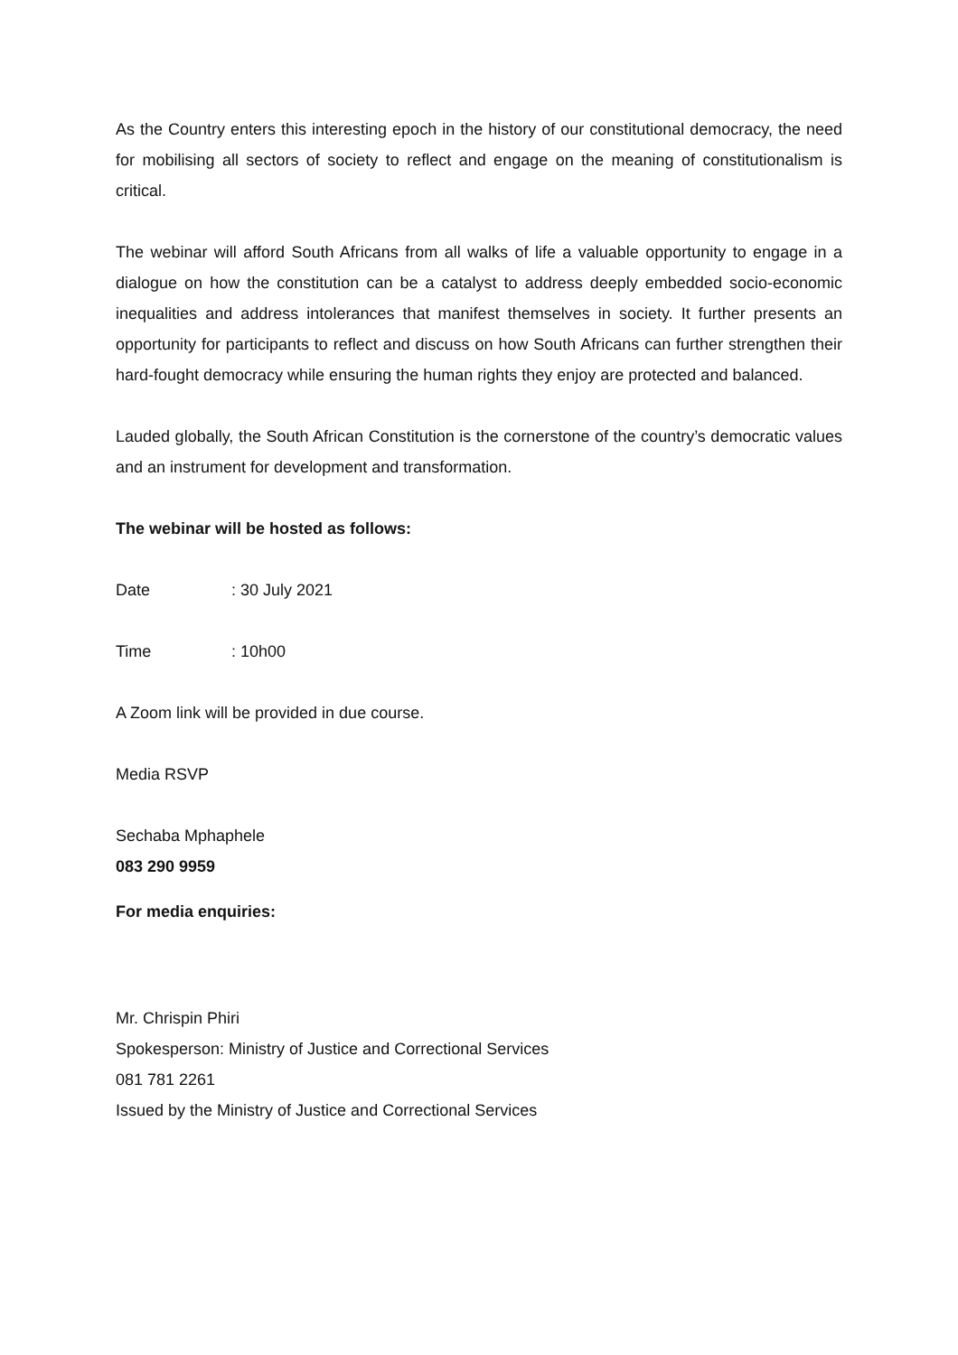As the Country enters this interesting epoch in the history of our constitutional democracy, the need for mobilising all sectors of society to reflect and engage on the meaning of constitutionalism is critical.
The webinar will afford South Africans from all walks of life a valuable opportunity to engage in a dialogue on how the constitution can be a catalyst to address deeply embedded socio-economic inequalities and address intolerances that manifest themselves in society. It further presents an opportunity for participants to reflect and discuss on how South Africans can further strengthen their hard-fought democracy while ensuring the human rights they enjoy are protected and balanced.
Lauded globally, the South African Constitution is the cornerstone of the country’s democratic values and an instrument for development and transformation.
The webinar will be hosted as follows:
Date: 30 July 2021
Time: 10h00
A Zoom link will be provided in due course.
Media RSVP
Sechaba Mphaphele
083 290 9959
For media enquiries:
Mr. Chrispin Phiri
Spokesperson: Ministry of Justice and Correctional Services
081 781 2261
Issued by the Ministry of Justice and Correctional Services